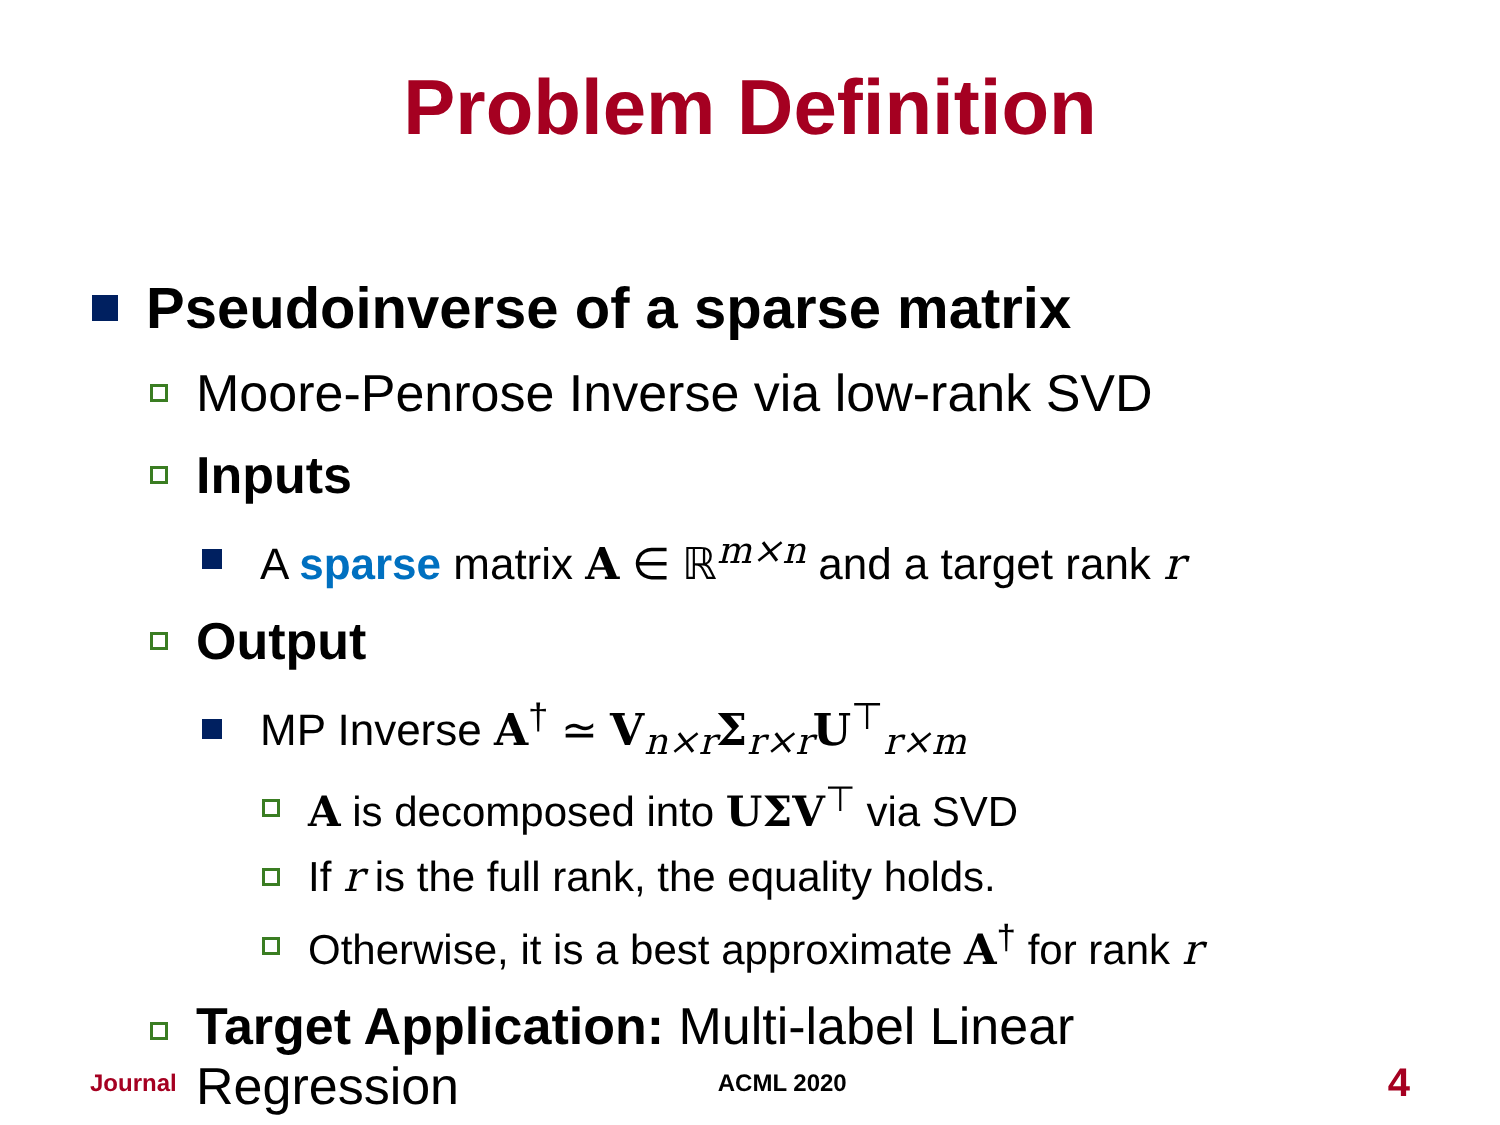Problem Definition
Pseudoinverse of a sparse matrix
Moore-Penrose Inverse via low-rank SVD
Inputs
A sparse matrix A ∈ ℝ<sup>m×n</sup> and a target rank r
Output
MP Inverse A<sup>†</sup> ≃ V<sub>n×r</sub>Σ<sub>r×r</sub>U<sup>⊤</sup><sub>r×m</sub>
A is decomposed into UΣV<sup>⊤</sup> via SVD
If r is the full rank, the equality holds.
Otherwise, it is a best approximate A<sup>†</sup> for rank r
Target Application: Multi-label Linear
Regression
Journal ACML 2020 4